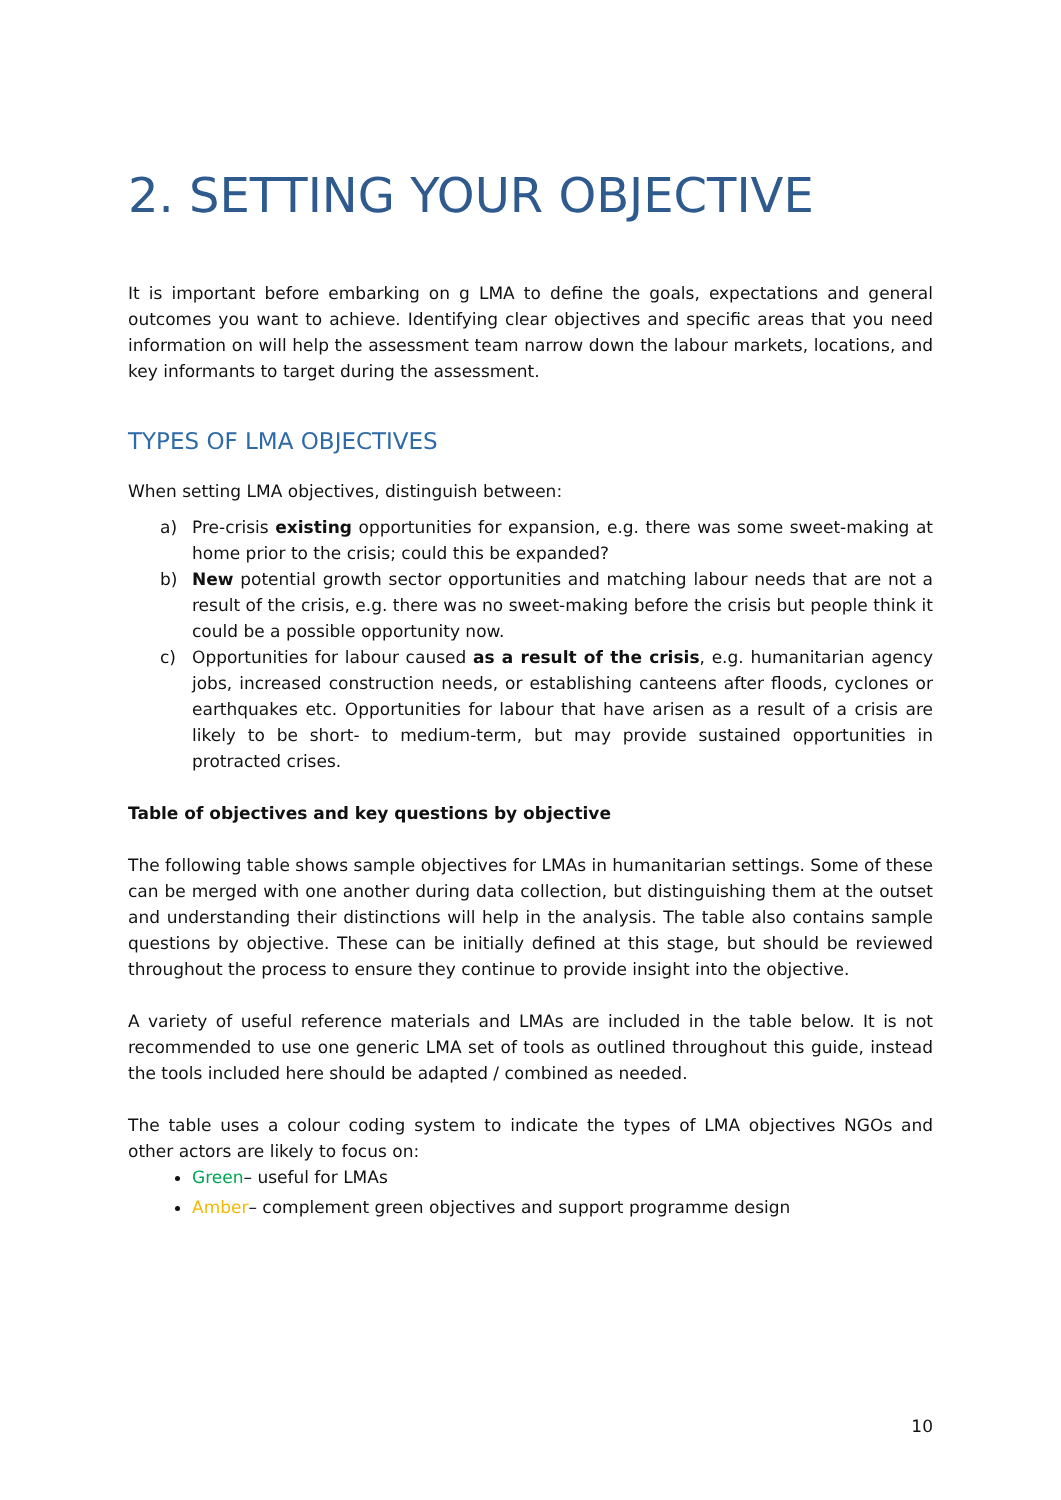2. SETTING YOUR OBJECTIVE
It is important before embarking on g LMA to define the goals, expectations and general outcomes you want to achieve. Identifying clear objectives and specific areas that you need information on will help the assessment team narrow down the labour markets, locations, and key informants to target during the assessment.
TYPES OF LMA OBJECTIVES
When setting LMA objectives, distinguish between:
a) Pre-crisis existing opportunities for expansion, e.g. there was some sweet-making at home prior to the crisis; could this be expanded?
b) New potential growth sector opportunities and matching labour needs that are not a result of the crisis, e.g. there was no sweet-making before the crisis but people think it could be a possible opportunity now.
c) Opportunities for labour caused as a result of the crisis, e.g. humanitarian agency jobs, increased construction needs, or establishing canteens after floods, cyclones or earthquakes etc. Opportunities for labour that have arisen as a result of a crisis are likely to be short- to medium-term, but may provide sustained opportunities in protracted crises.
Table of objectives and key questions by objective
The following table shows sample objectives for LMAs in humanitarian settings. Some of these can be merged with one another during data collection, but distinguishing them at the outset and understanding their distinctions will help in the analysis. The table also contains sample questions by objective. These can be initially defined at this stage, but should be reviewed throughout the process to ensure they continue to provide insight into the objective.
A variety of useful reference materials and LMAs are included in the table below. It is not recommended to use one generic LMA set of tools as outlined throughout this guide, instead the tools included here should be adapted / combined as needed.
The table uses a colour coding system to indicate the types of LMA objectives NGOs and other actors are likely to focus on:
Green– useful for LMAs
Amber– complement green objectives and support programme design
10